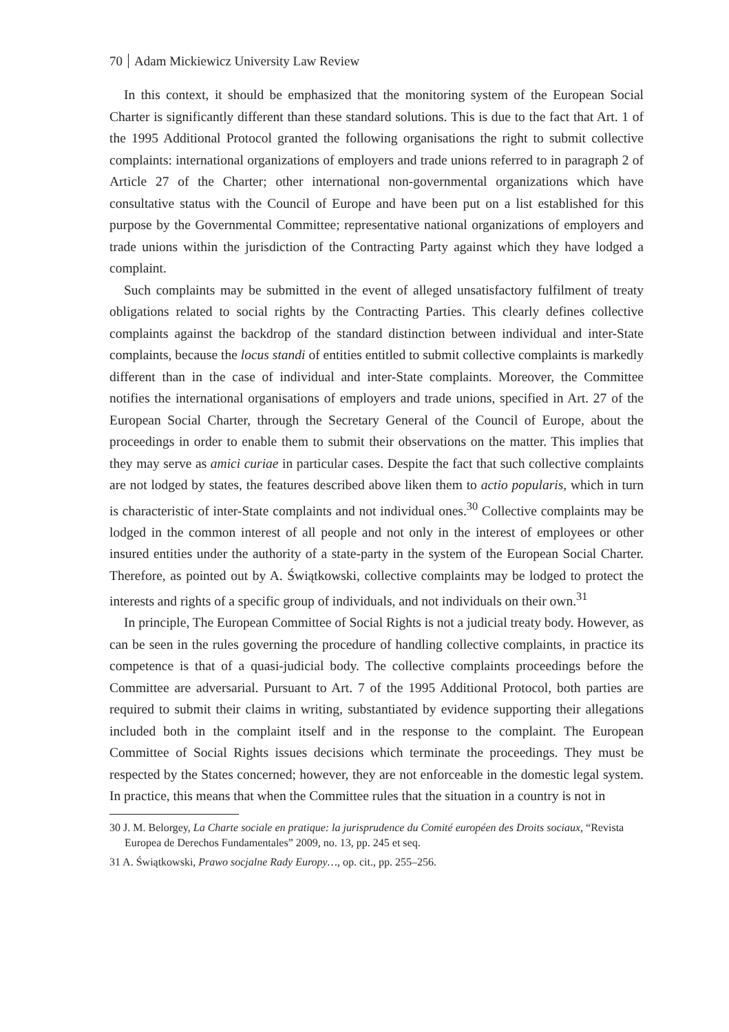70 Adam Mickiewicz University Law Review
In this context, it should be emphasized that the monitoring system of the European Social Charter is significantly different than these standard solutions. This is due to the fact that Art. 1 of the 1995 Additional Protocol granted the following organisations the right to submit collective complaints: international organizations of employers and trade unions referred to in paragraph 2 of Article 27 of the Charter; other international non-governmental organizations which have consultative status with the Council of Europe and have been put on a list established for this purpose by the Governmental Committee; representative national organizations of employers and trade unions within the jurisdiction of the Contracting Party against which they have lodged a complaint.
Such complaints may be submitted in the event of alleged unsatisfactory fulfilment of treaty obligations related to social rights by the Contracting Parties. This clearly defines collective complaints against the backdrop of the standard distinction between individual and inter-State complaints, because the locus standi of entities entitled to submit collective complaints is markedly different than in the case of individual and inter-State complaints. Moreover, the Committee notifies the international organisations of employers and trade unions, specified in Art. 27 of the European Social Charter, through the Secretary General of the Council of Europe, about the proceedings in order to enable them to submit their observations on the matter. This implies that they may serve as amici curiae in particular cases. Despite the fact that such collective complaints are not lodged by states, the features described above liken them to actio popularis, which in turn is characteristic of inter-State complaints and not individual ones.<sup>30</sup> Collective complaints may be lodged in the common interest of all people and not only in the interest of employees or other insured entities under the authority of a state-party in the system of the European Social Charter. Therefore, as pointed out by A. Świątkowski, collective complaints may be lodged to protect the interests and rights of a specific group of individuals, and not individuals on their own.<sup>31</sup>
In principle, The European Committee of Social Rights is not a judicial treaty body. However, as can be seen in the rules governing the procedure of handling collective complaints, in practice its competence is that of a quasi-judicial body. The collective complaints proceedings before the Committee are adversarial. Pursuant to Art. 7 of the 1995 Additional Protocol, both parties are required to submit their claims in writing, substantiated by evidence supporting their allegations included both in the complaint itself and in the response to the complaint. The European Committee of Social Rights issues decisions which terminate the proceedings. They must be respected by the States concerned; however, they are not enforceable in the domestic legal system. In practice, this means that when the Committee rules that the situation in a country is not in
30 J. M. Belorgey, La Charte sociale en pratique: la jurisprudence du Comité européen des Droits sociaux, “Revista Europea de Derechos Fundamentales” 2009, no. 13, pp. 245 et seq.
31 A. Świątkowski, Prawo socjalne Rady Europy…, op. cit., pp. 255–256.